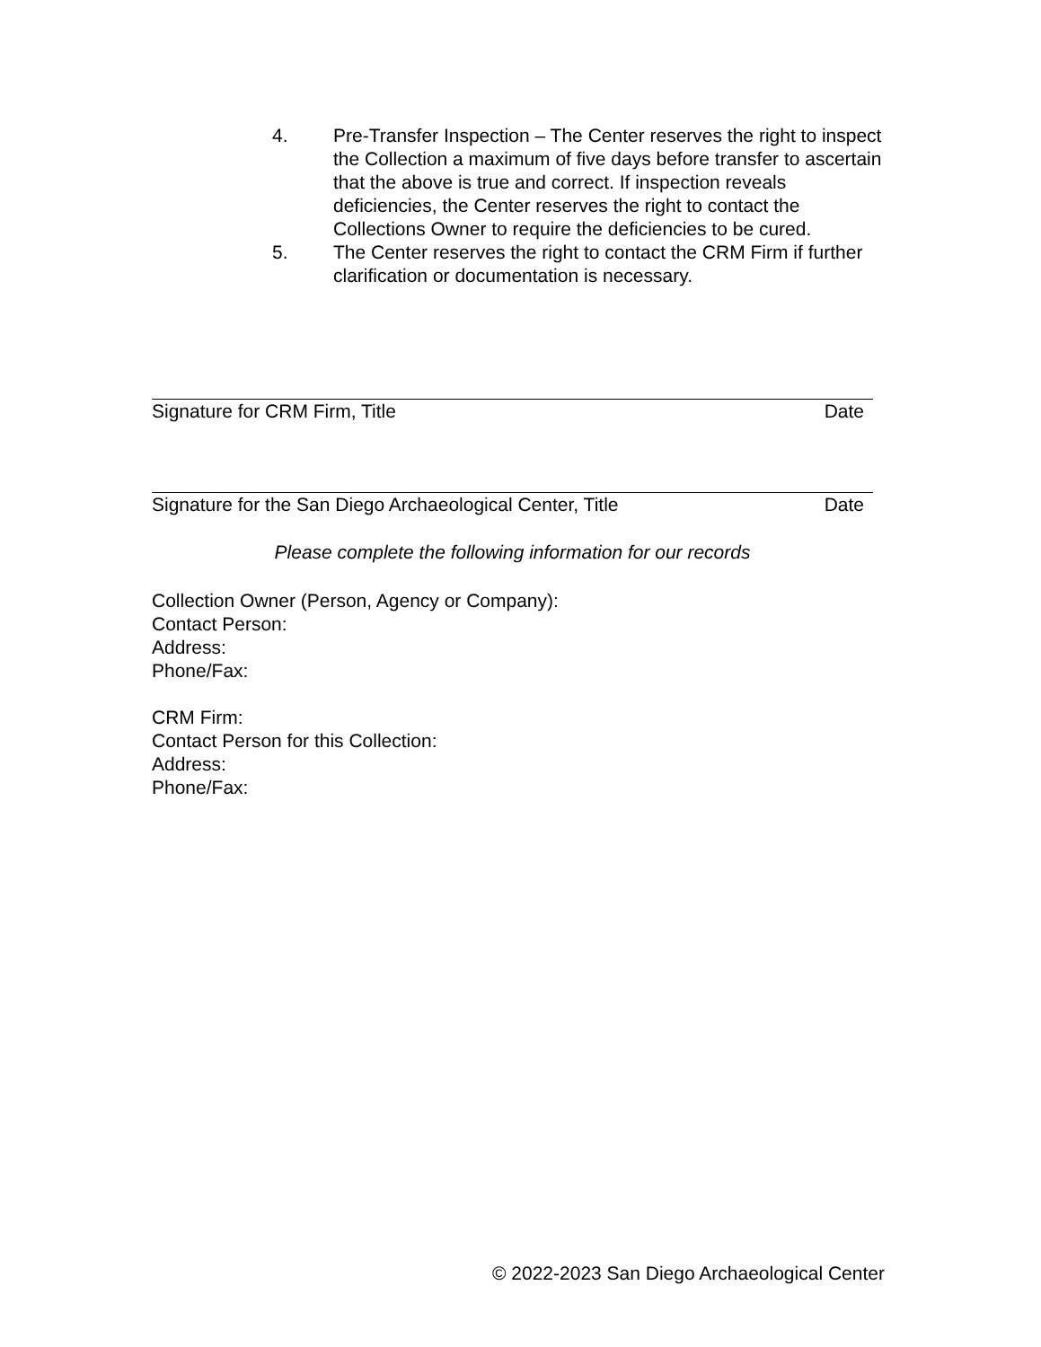4. Pre-Transfer Inspection – The Center reserves the right to inspect the Collection a maximum of five days before transfer to ascertain that the above is true and correct. If inspection reveals deficiencies, the Center reserves the right to contact the Collections Owner to require the deficiencies to be cured.
5. The Center reserves the right to contact the CRM Firm if further clarification or documentation is necessary.
Signature for CRM Firm, Title Date
Signature for the San Diego Archaeological Center, Title Date
Please complete the following information for our records
Collection Owner (Person, Agency or Company):
Contact Person:
Address:
Phone/Fax:
CRM Firm:
Contact Person for this Collection:
Address:
Phone/Fax:
© 2022-2023 San Diego Archaeological Center